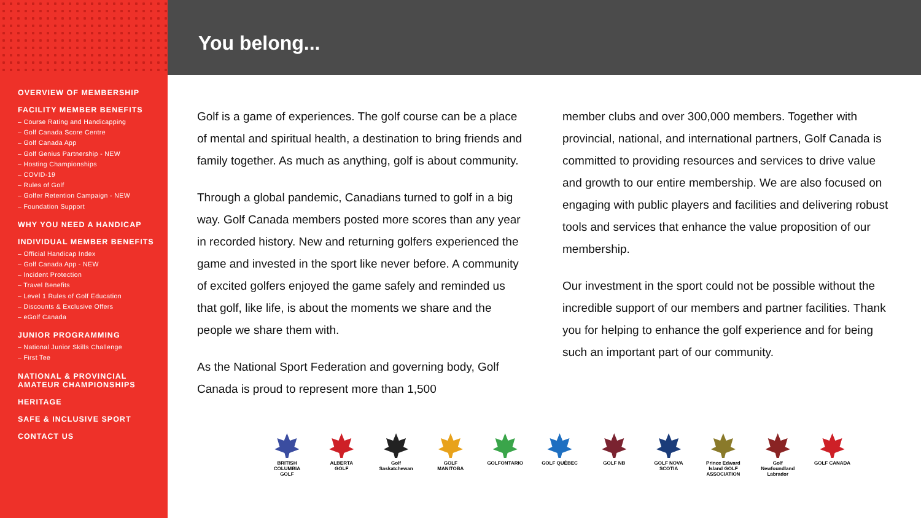OVERVIEW OF MEMBERSHIP
FACILITY MEMBER BENEFITS
– Course Rating and Handicapping
– Golf Canada Score Centre
– Golf Canada App
– Golf Genius Partnership - NEW
– Hosting Championships
– COVID-19
– Rules of Golf
– Golfer Retention Campaign - NEW
– Foundation Support
WHY YOU NEED A HANDICAP
INDIVIDUAL MEMBER BENEFITS
– Official Handicap Index
– Golf Canada App - NEW
– Incident Protection
– Travel Benefits
– Level 1 Rules of Golf Education
– Discounts & Exclusive Offers
– eGolf Canada
JUNIOR PROGRAMMING
– National Junior Skills Challenge
– First Tee
NATIONAL & PROVINCIAL
AMATEUR CHAMPIONSHIPS
HERITAGE
SAFE & INCLUSIVE SPORT
CONTACT US
You belong...
Golf is a game of experiences. The golf course can be a place of mental and spiritual health, a destination to bring friends and family together. As much as anything, golf is about community.
Through a global pandemic, Canadians turned to golf in a big way. Golf Canada members posted more scores than any year in recorded history. New and returning golfers experienced the game and invested in the sport like never before. A community of excited golfers enjoyed the game safely and reminded us that golf, like life, is about the moments we share and the people we share them with.
As the National Sport Federation and governing body, Golf Canada is proud to represent more than 1,500
member clubs and over 300,000 members. Together with provincial, national, and international partners, Golf Canada is committed to providing resources and services to drive value and growth to our entire membership. We are also focused on engaging with public players and facilities and delivering robust tools and services that enhance the value proposition of our membership.
Our investment in the sport could not be possible without the incredible support of our members and partner facilities. Thank you for helping to enhance the golf experience and for being such an important part of our community.
BRITISH COLUMBIA GOLF ALBERTA GOLF Golf Saskatchewan GOLF MANITOBA GOLFONTARIO GOLF QUÉBEC GOLF NB GOLF NOVA SCOTIA Prince Edward Island GOLF ASSOCIATION Golf Newfoundland Labrador GOLF CANADA